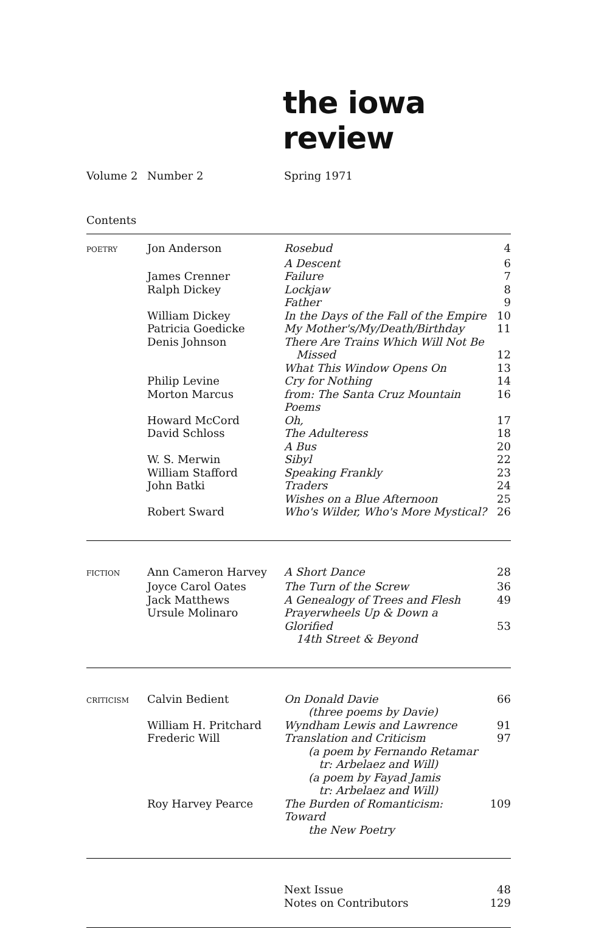the iowa review
Volume 2 Number 2 Spring 1971
Contents
| POETRY | Jon Anderson | Rosebud | 4 |
| | | A Descent | 6 |
| | James Crenner | Failure | 7 |
| | Ralph Dickey | Lockjaw | 8 |
| | | Father | 9 |
| | William Dickey | In the Days of the Fall of the Empire | 10 |
| | Patricia Goedicke | My Mother's/My/Death/Birthday | 11 |
| | Denis Johnson | There Are Trains Which Will Not Be Missed | 12 |
| | | What This Window Opens On | 13 |
| | Philip Levine | Cry for Nothing | 14 |
| | Morton Marcus | from: The Santa Cruz Mountain Poems | 16 |
| | Howard McCord | Oh, | 17 |
| | David Schloss | The Adulteress | 18 |
| | | A Bus | 20 |
| | W. S. Merwin | Sibyl | 22 |
| | William Stafford | Speaking Frankly | 23 |
| | John Batki | Traders | 24 |
| | | Wishes on a Blue Afternoon | 25 |
| | Robert Sward | Who's Wilder, Who's More Mystical? | 26 |
| FICTION | Ann Cameron Harvey | A Short Dance | 28 |
| | Joyce Carol Oates | The Turn of the Screw | 36 |
| | Jack Matthews | A Genealogy of Trees and Flesh | 49 |
| | Ursule Molinaro | Prayerwheels Up & Down a Glorified 14th Street & Beyond | 53 |
| CRITICISM | Calvin Bedient | On Donald Davie (three poems by Davie) | 66 |
| | William H. Pritchard | Wyndham Lewis and Lawrence | 91 |
| | Frederic Will | Translation and Criticism (a poem by Fernando Retamar tr: Arbelaez and Will) (a poem by Fayad Jamis tr: Arbelaez and Will) | 97 |
| | Roy Harvey Pearce | The Burden of Romanticism: Toward the New Poetry | 109 |
| | | Next Issue | 48 |
| | | Notes on Contributors | 129 |